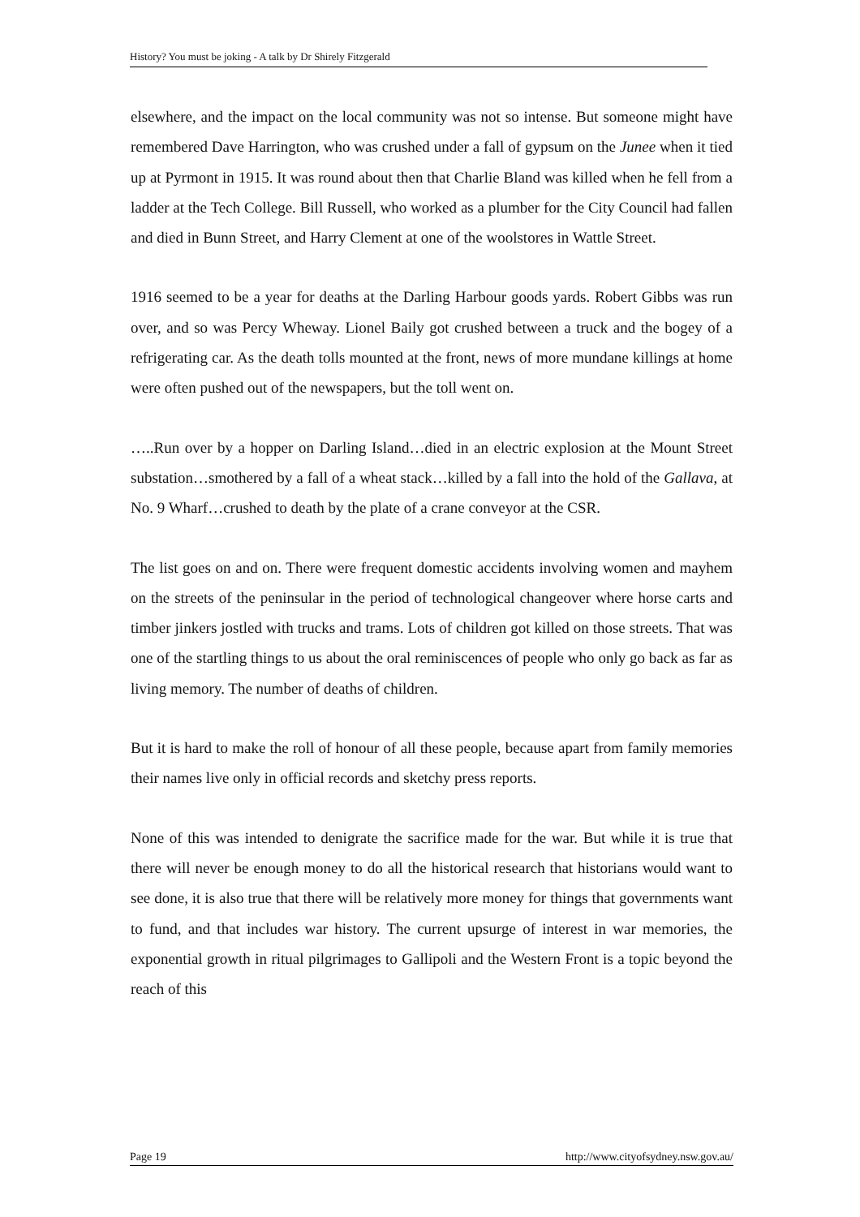History? You must be joking - A talk by Dr Shirely Fitzgerald
elsewhere, and the impact on the local community was not so intense. But someone might have remembered Dave Harrington, who was crushed under a fall of gypsum on the Junee when it tied up at Pyrmont in 1915. It was round about then that Charlie Bland was killed when he fell from a ladder at the Tech College. Bill Russell, who worked as a plumber for the City Council had fallen and died in Bunn Street, and Harry Clement at one of the woolstores in Wattle Street.
1916 seemed to be a year for deaths at the Darling Harbour goods yards. Robert Gibbs was run over, and so was Percy Wheway. Lionel Baily got crushed between a truck and the bogey of a refrigerating car. As the death tolls mounted at the front, news of more mundane killings at home were often pushed out of the newspapers, but the toll went on.
…..Run over by a hopper on Darling Island…died in an electric explosion at the Mount Street substation…smothered by a fall of a wheat stack…killed by a fall into the hold of the Gallava, at No. 9 Wharf…crushed to death by the plate of a crane conveyor at the CSR.
The list goes on and on. There were frequent domestic accidents involving women and mayhem on the streets of the peninsular in the period of technological changeover where horse carts and timber jinkers jostled with trucks and trams. Lots of children got killed on those streets. That was one of the startling things to us about the oral reminiscences of people who only go back as far as living memory. The number of deaths of children.
But it is hard to make the roll of honour of all these people, because apart from family memories their names live only in official records and sketchy press reports.
None of this was intended to denigrate the sacrifice made for the war. But while it is true that there will never be enough money to do all the historical research that historians would want to see done, it is also true that there will be relatively more money for things that governments want to fund, and that includes war history. The current upsurge of interest in war memories, the exponential growth in ritual pilgrimages to Gallipoli and the Western Front is a topic beyond the reach of this
Page 19 http://www.cityofsydney.nsw.gov.au/